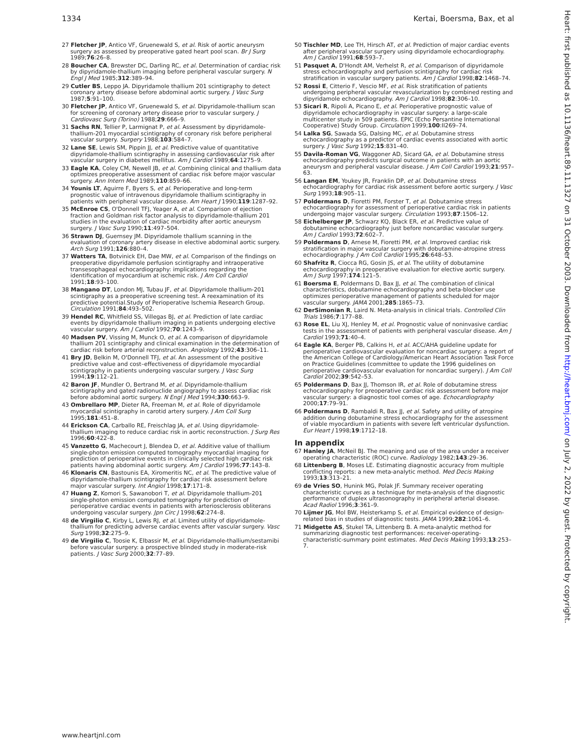1334 Kertai, Boersma, Bax, et al
27 Fletcher JP, Antico VF, Gruenewald S, et al. Risk of aortic aneurysm surgery as assessed by preoperative gated heart pool scan. Br J Surg 1989;76:26–8.
28 Boucher CA, Brewster DC, Darling RC, et al. Determination of cardiac risk by dipyridamole-thallium imaging before peripheral vascular surgery. N Engl J Med 1985;312:389–94.
29 Cutler BS, Leppo JA. Dipyridamole thallium 201 scintigraphy to detect coronary artery disease before abdominal aortic surgery. J Vasc Surg 1987;5:91–100.
30 Fletcher JP, Antico VF, Gruenewald S, et al. Dipyridamole-thallium scan for screening of coronary artery disease prior to vascular surgery. J Cardiovasc Surg (Torino) 1988;29:666–9.
31 Sachs RN, Tellier P, Larmignat P, et al. Assessment by dipyridamole-thallium-201 myocardial scintigraphy of coronary risk before peripheral vascular surgery. Surgery 1988;103:584–7.
32 Lane SE, Lewis SM, Pippin JJ, et al. Predictive value of quantitative dipyridamole-thallium scintigraphy in assessing cardiovascular risk after vascular surgery in diabetes mellitus. Am J Cardiol 1989;64:1275–9.
33 Eagle KA, Coley CM, Newell JB, et al. Combining clinical and thallium data optimizes preoperative assessment of cardiac risk before major vascular surgery. Ann Intern Med 1989;110:859–66.
34 Younis LT, Aguirre F, Byers S, et al. Perioperative and long-term prognostic value of intravenous dipyridamole thallium scintigraphy in patients with peripheral vascular disease. Am Heart J 1990;119:1287–92.
35 McEnroe CS, O'Donnell TFJ, Yeager A, et al. Comparison of ejection fraction and Goldman risk factor analysis to dipyridamole-thallium 201 studies in the evaluation of cardiac morbidity after aortic aneurysm surgery. J Vasc Surg 1990;11:497–504.
36 Strawn DJ, Guernsey JM. Dipyridamole thallium scanning in the evaluation of coronary artery disease in elective abdominal aortic surgery. Arch Surg 1991;126:880–4.
37 Watters TA, Botvinick EH, Dae MW, et al. Comparison of the findings on preoperative dipyridamole perfusion scintigraphy and intraoperative transesophageal echocardiography: implications regarding the identification of myocardium at ischemic risk. J Am Coll Cardiol 1991;18:93–100.
38 Mangano DT, London MJ, Tubau JF, et al. Dipyridamole thallium-201 scintigraphy as a preoperative screening test. A reexamination of its predictive potential.Study of Perioperative Ischemia Research Group. Circulation 1991;84:493–502.
39 Hendel RC, Whitfield SS, Villegas BJ, et al. Prediction of late cardiac events by dipyridamole thallium imaging in patients undergoing elective vascular surgery. Am J Cardiol 1992;70:1243–9.
40 Madsen PV, Vissing M, Munck O, et al. A comparison of dipyridamole thallium 201 scintigraphy and clinical examination in the determination of cardiac risk before arterial reconstruction. Angiology 1992;43:306–11.
41 Bry JD, Belkin M, O'Donnell TFJ, et al. An assessment of the positive predictive value and cost–effectiveness of dipyridamole myocardial scintigraphy in patients undergoing vascular surgery. J Vasc Surg 1994;19:112–21.
42 Baron JF, Mundler O, Bertrand M, et al. Dipyridamole-thallium scintigraphy and gated radionuclide angiography to assess cardiac risk before abdominal aortic surgery. N Engl J Med 1994;330:663–9.
43 Ombrellaro MP, Dieter RA, Freeman M, et al. Role of dipyridamole myocardial scintigraphy in carotid artery surgery. J Am Coll Surg 1995;181:451–8.
44 Erickson CA, Carballo RE, Freischlag JA, et al. Using dipyridamole-thallium imaging to reduce cardiac risk in aortic reconstruction. J Surg Res 1996;60:422–8.
45 Vanzetto G, Machecourt J, Blendea D, et al. Additive value of thallium single-photon emission computed tomography myocardial imaging for prediction of perioperative events in clinically selected high cardiac risk patients having abdominal aortic surgery. Am J Cardiol 1996;77:143–8.
46 Klonaris CN, Bastounis EA, Xiromeritis NC, et al. The predictive value of dipyridamole-thallium scintigraphy for cardiac risk assessment before major vascular surgery. Int Angiol 1998;17:171–8.
47 Huang Z, Komori S, Sawanobori T, et al. Dipyridamole thallium-201 single-photon emission computed tomography for prediction of perioperative cardiac events in patients with arteriosclerosis obliterans undergoing vascular surgery. Jpn Circ J 1998;62:274–8.
48 de Virgilio C, Kirby L, Lewis RJ, et al. Limited utility of dipyridamole-thallium for predicting adverse cardiac events after vascular surgery. Vasc Surg 1998;32:275–9.
49 de Virgilio C, Toosie K, Elbassir M, et al. Dipyridamole-thallium/sestamibi before vascular surgery: a prospective blinded study in moderate-risk patients. J Vasc Surg 2000;32:77–89.
50 Tischler MD, Lee TH, Hirsch AT, et al. Prediction of major cardiac events after peripheral vascular surgery using dipyridamole echocardiography. Am J Cardiol 1991;68:593–7.
51 Pasquet A, D'Hondt AM, Verhelst R, et al. Comparison of dipyridamole stress echocardiography and perfusion scintigraphy for cardiac risk stratification in vascular surgery patients. Am J Cardiol 1998;82:1468–74.
52 Rossi E, Citterio F, Vescio MF, et al. Risk stratification of patients undergoing peripheral vascular revascularization by combined resting and dipyridamole echocardiography. Am J Cardiol 1998;82:306–10.
53 Sicari R, Ripoli A, Picano E, et al. Perioperative prognostic value of dipyridamole echocardiography in vascular surgery: a large-scale multicenter study in 509 patients. EPIC (Echo Persantine International Cooperative) Study Group. Circulation 1999;100:II269–74.
54 Lalka SG, Sawada SG, Dalsing MC, et al. Dobutamine stress echocardiography as a predictor of cardiac events associated with aortic surgery. J Vasc Surg 1992;15:831–40.
55 Davila-Roman VG, Waggoner AD, Sicard GA, et al. Dobutamine stress echocardiography predicts surgical outcome in patients with an aortic aneurysm and peripheral vascular disease. J Am Coll Cardiol 1993;21:957–63.
56 Langan EM, Youkey JR, Franklin DP, et al. Dobutamine stress echocardiography for cardiac risk assessment before aortic surgery. J Vasc Surg 1993;18:905–11.
57 Poldermans D, Fioretti PM, Forster T, et al. Dobutamine stress echocardiography for assessment of perioperative cardiac risk in patients undergoing major vascular surgery. Circulation 1993;87:1506–12.
58 Eichelberger JP, Schwarz KQ, Black ER, et al. Predictive value of dobutamine echocardiography just before noncardiac vascular surgery. Am J Cardiol 1993;72:602–7.
59 Poldermans D, Arnese M, Fioretti PM, et al. Improved cardiac risk stratification in major vascular surgery with dobutamine-atropine stress echocardiography. J Am Coll Cardiol 1995;26:648–53.
60 Shafritz R, Ciocca RG, Gosin JS, et al. The utility of dobutamine echocardiography in preoperative evaluation for elective aortic surgery. Am J Surg 1997;174:121–5.
61 Boersma E, Poldermans D, Bax JJ, et al. The combination of clinical characteristics, dobutamine echocardiography and beta-blocker use optimizes perioperative management of patients scheduled for major vascular surgery. JAMA 2001;285:1865–73.
62 DerSimonian R, Laird N. Meta-analysis in clinical trials. Controlled Clin Trials 1986;7:177–88.
63 Rose EL, Liu XJ, Henley M, et al. Prognostic value of noninvasive cardiac tests in the assessment of patients with peripheral vascular disease. Am J Cardiol 1993;71:40–4.
64 Eagle KA, Berger PB, Calkins H, et al. ACC/AHA guideline update for perioperative cardiovascular evaluation for noncardiac surgery: a report of the American College of Cardiology/American Heart Association Task Force on Practice Guidelines (committee to update the 1996 guidelines on perioperative cardiovascular evaluation for noncardiac surgery). J Am Coll Cardiol 2002;39:542–53.
65 Poldermans D, Bax JJ, Thomson IR, et al. Role of dobutamine stress echocardiography for preoperative cardiac risk assessment before major vascular surgery: a diagnostic tool comes of age. Echocardiography 2000;17:79–91.
66 Poldermans D, Rambaldi R, Bax JJ, et al. Safety and utility of atropine addition during dobutamine stress echocardiography for the assessment of viable myocardium in patients with severe left ventricular dysfunction. Eur Heart J 1998;19:1712–18.
In appendix
67 Hanley JA, McNeil BJ. The meaning and use of the area under a receiver operating characteristic (ROC) curve. Radiology 1982;143:29–36.
68 Littenberg B, Moses LE. Estimating diagnostic accuracy from multiple conflicting reports: a new meta-analytic method. Med Decis Making 1993;13:313–21.
69 de Vries SO, Hunink MG, Polak JF. Summary receiver operating characteristic curves as a technique for meta-analysis of the diagnostic performance of duplex ultrasonography in peripheral arterial disease. Acad Radiol 1996;3:361–9.
70 Lijmer JG, Mol BW, Heisterkamp S, et al. Empirical evidence of design-related bias in studies of diagnostic tests. JAMA 1999;282:1061–6.
71 Midgette AS, Stukel TA, Littenberg B. A meta-analytic method for summarizing diagnostic test performances: receiver-operating-characteristic-summary point estimates. Med Decis Making 1993;13:253–7.
Heart: first published as 10.1136/heart.89.11.1327 on 31 October 2003. Downloaded from http://heart.bmj.com/ on July 2, 2022 by guest. Protected by copyright.
www.heartjnl.com